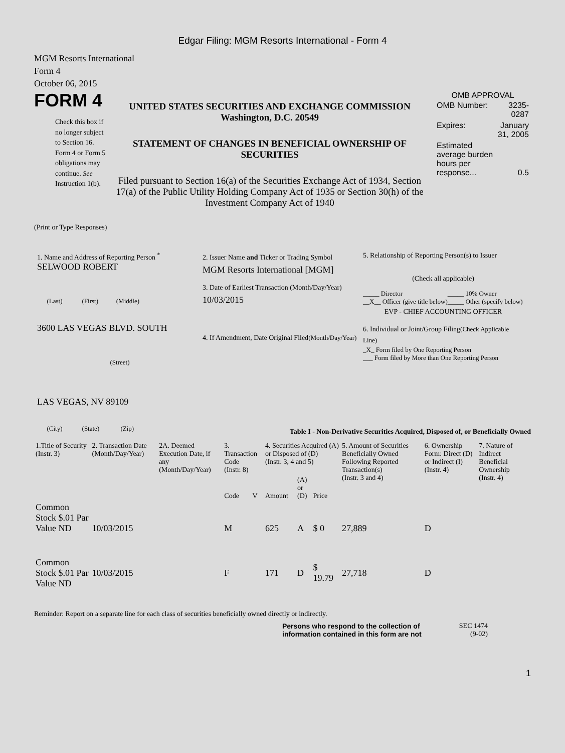Edgar Filing: MGM Resorts International - Form 4
MGM Resorts International
Form 4
October 06, 2015
FORM 4
Check this box if no longer subject to Section 16. Form 4 or Form 5 obligations may continue. See Instruction 1(b).
UNITED STATES SECURITIES AND EXCHANGE COMMISSION
Washington, D.C. 20549
STATEMENT OF CHANGES IN BENEFICIAL OWNERSHIP OF SECURITIES
Filed pursuant to Section 16(a) of the Securities Exchange Act of 1934, Section 17(a) of the Public Utility Holding Company Act of 1935 or Section 30(h) of the Investment Company Act of 1940
OMB APPROVAL
| OMB Number: | 3235-0287 |
| Expires: | January 31, 2005 |
| Estimated average burden hours per response... | 0.5 |
(Print or Type Responses)
1. Name and Address of Reporting Person <sup>*</sup>
SELWOOD ROBERT
(Last) (First) (Middle)
3600 LAS VEGAS BLVD. SOUTH
(Street)
LAS VEGAS, NV 89109
(City) (State) (Zip)
2. Issuer Name and Ticker or Trading Symbol
MGM Resorts International [MGM]
3. Date of Earliest Transaction (Month/Day/Year)
10/03/2015
4. If Amendment, Date Original Filed(Month/Day/Year)
5. Relationship of Reporting Person(s) to Issuer
(Check all applicable)
| _____ Director __X__ Officer (give title below) | _____ 10% Owner _____ Other (specify below) |
EVP - CHIEF ACCOUNTING OFFICER
6. Individual or Joint/Group Filing(Check Applicable Line)
_X_ Form filed by One Reporting Person
___ Form filed by More than One Reporting Person
Table I - Non-Derivative Securities Acquired, Disposed of, or Beneficially Owned
| 1.Title of Security (Instr. 3) | 2. Transaction Date (Month/Day/Year) | 2A. Deemed Execution Date, if any (Month/Day/Year) | 3. Transaction Code (Instr. 8) | | 4. Securities Acquired (A) or Disposed of (D) (Instr. 3, 4 and 5) | | | 5. Amount of Securities Beneficially Owned Following Reported Transaction(s) (Instr. 3 and 4) | 6. Ownership Form: Direct (D) or Indirect (I) (Instr. 4) | 7. Nature of Indirect Beneficial Ownership (Instr. 4) |
| --- | --- | --- | --- | --- | --- | --- | --- | --- | --- | --- |
| | | | Code | V | Amount | (A) or (D) | Price | | | |
| Common Stock $.01 Par Value ND | 10/03/2015 | | M | | 625 | A | $ 0 | 27,889 | D | |
| Common Stock $.01 Par Value ND | 10/03/2015 | | F | | 171 | D | $ 19.79 | 27,718 | D | |
Reminder: Report on a separate line for each class of securities beneficially owned directly or indirectly.
Persons who respond to the collection of information contained in this form are not
SEC 1474
(9-02)
1